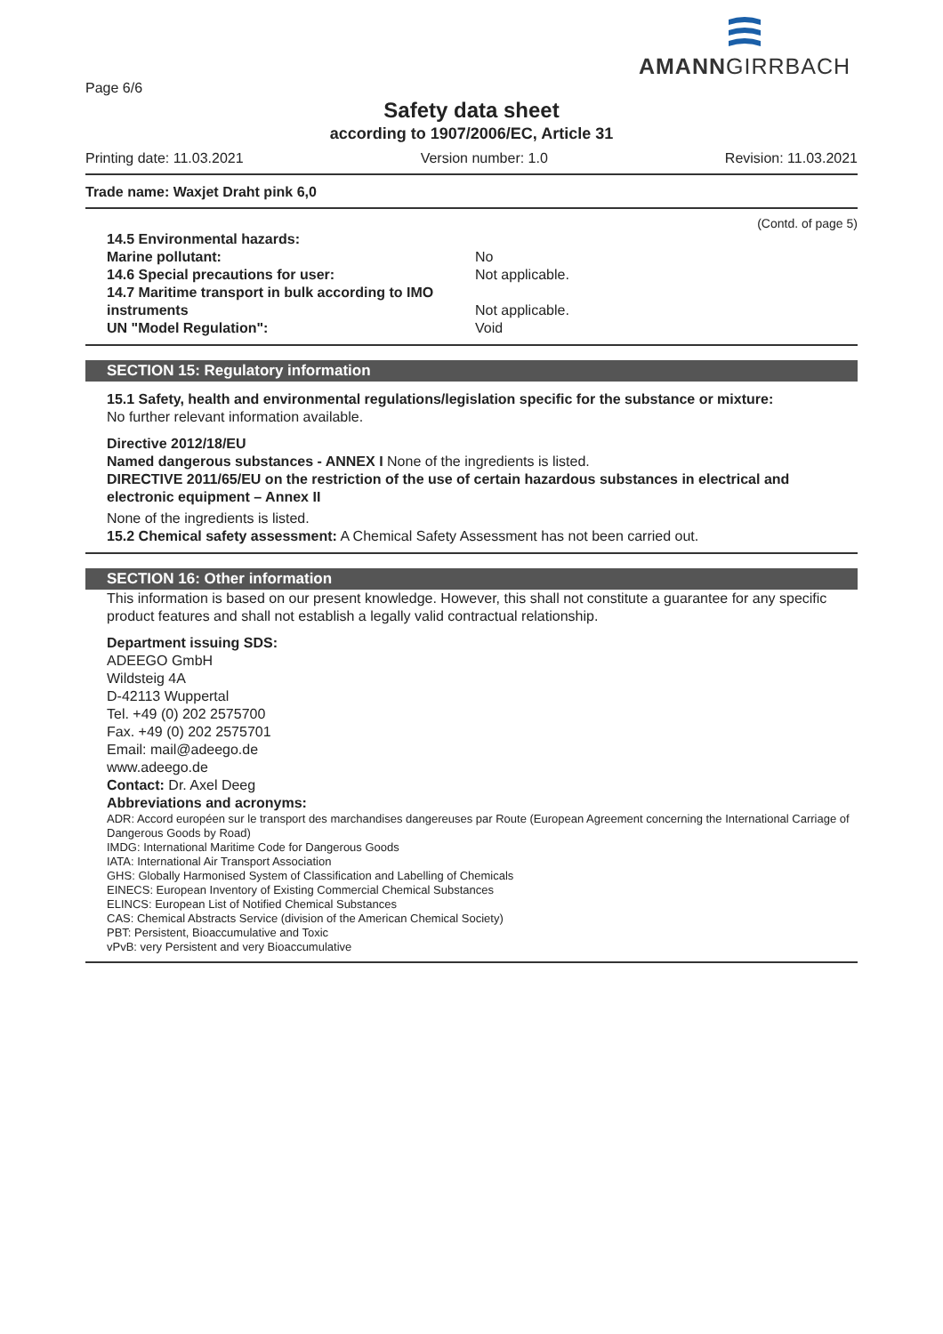AMANNGIRRBACH
Page 6/6
Safety data sheet
according to 1907/2006/EC, Article 31
Printing date: 11.03.2021 Version number: 1.0 Revision: 11.03.2021
Trade name: Waxjet Draht pink 6,0
(Contd. of page 5)
14.5 Environmental hazards:
Marine pollutant: No
14.6 Special precautions for user: Not applicable.
14.7 Maritime transport in bulk according to IMO
instruments Not applicable.
UN "Model Regulation": Void
SECTION 15: Regulatory information
15.1 Safety, health and environmental regulations/legislation specific for the substance or mixture:
No further relevant information available.
Directive 2012/18/EU
Named dangerous substances - ANNEX I None of the ingredients is listed.
DIRECTIVE 2011/65/EU on the restriction of the use of certain hazardous substances in electrical and electronic equipment – Annex II
None of the ingredients is listed.
15.2 Chemical safety assessment: A Chemical Safety Assessment has not been carried out.
SECTION 16: Other information
This information is based on our present knowledge. However, this shall not constitute a guarantee for any specific product features and shall not establish a legally valid contractual relationship.
Department issuing SDS:
ADEEGO GmbH
Wildsteig 4A
D-42113 Wuppertal
Tel. +49 (0) 202 2575700
Fax. +49 (0) 202 2575701
Email: mail@adeego.de
www.adeego.de
Contact: Dr. Axel Deeg
Abbreviations and acronyms:
ADR: Accord européen sur le transport des marchandises dangereuses par Route (European Agreement concerning the International Carriage of Dangerous Goods by Road)
IMDG: International Maritime Code for Dangerous Goods
IATA: International Air Transport Association
GHS: Globally Harmonised System of Classification and Labelling of Chemicals
EINECS: European Inventory of Existing Commercial Chemical Substances
ELINCS: European List of Notified Chemical Substances
CAS: Chemical Abstracts Service (division of the American Chemical Society)
PBT: Persistent, Bioaccumulative and Toxic
vPvB: very Persistent and very Bioaccumulative